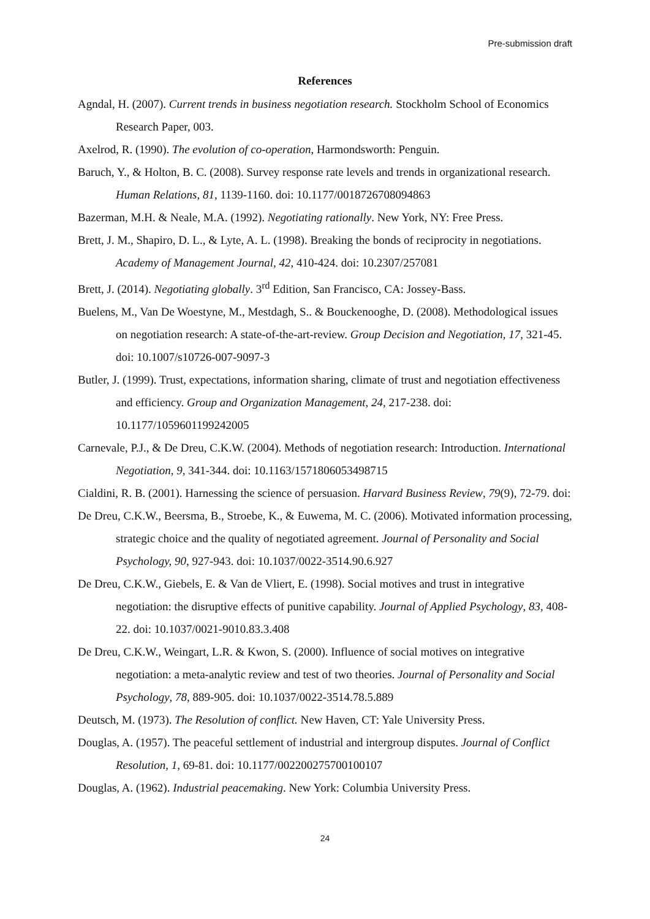Pre-submission draft
References
Agndal, H. (2007). Current trends in business negotiation research. Stockholm School of Economics Research Paper, 003.
Axelrod, R. (1990). The evolution of co-operation, Harmondsworth: Penguin.
Baruch, Y., & Holton, B. C. (2008). Survey response rate levels and trends in organizational research. Human Relations, 81, 1139-1160. doi: 10.1177/0018726708094863
Bazerman, M.H. & Neale, M.A. (1992). Negotiating rationally. New York, NY: Free Press.
Brett, J. M., Shapiro, D. L., & Lyte, A. L. (1998). Breaking the bonds of reciprocity in negotiations. Academy of Management Journal, 42, 410-424. doi: 10.2307/257081
Brett, J. (2014). Negotiating globally. 3<sup>rd</sup> Edition, San Francisco, CA: Jossey-Bass.
Buelens, M., Van De Woestyne, M., Mestdagh, S.. & Bouckenooghe, D. (2008). Methodological issues on negotiation research: A state-of-the-art-review. Group Decision and Negotiation, 17, 321-45. doi: 10.1007/s10726-007-9097-3
Butler, J. (1999). Trust, expectations, information sharing, climate of trust and negotiation effectiveness and efficiency. Group and Organization Management, 24, 217-238. doi: 10.1177/1059601199242005
Carnevale, P.J., & De Dreu, C.K.W. (2004). Methods of negotiation research: Introduction. International Negotiation, 9, 341-344. doi: 10.1163/1571806053498715
Cialdini, R. B. (2001). Harnessing the science of persuasion. Harvard Business Review, 79(9), 72-79. doi:
De Dreu, C.K.W., Beersma, B., Stroebe, K., & Euwema, M. C. (2006). Motivated information processing, strategic choice and the quality of negotiated agreement. Journal of Personality and Social Psychology, 90, 927-943. doi: 10.1037/0022-3514.90.6.927
De Dreu, C.K.W., Giebels, E. & Van de Vliert, E. (1998). Social motives and trust in integrative negotiation: the disruptive effects of punitive capability. Journal of Applied Psychology, 83, 408-22. doi: 10.1037/0021-9010.83.3.408
De Dreu, C.K.W., Weingart, L.R. & Kwon, S. (2000). Influence of social motives on integrative negotiation: a meta-analytic review and test of two theories. Journal of Personality and Social Psychology, 78, 889-905. doi: 10.1037/0022-3514.78.5.889
Deutsch, M. (1973). The Resolution of conflict. New Haven, CT: Yale University Press.
Douglas, A. (1957). The peaceful settlement of industrial and intergroup disputes. Journal of Conflict Resolution, 1, 69-81. doi: 10.1177/002200275700100107
Douglas, A. (1962). Industrial peacemaking. New York: Columbia University Press.
24